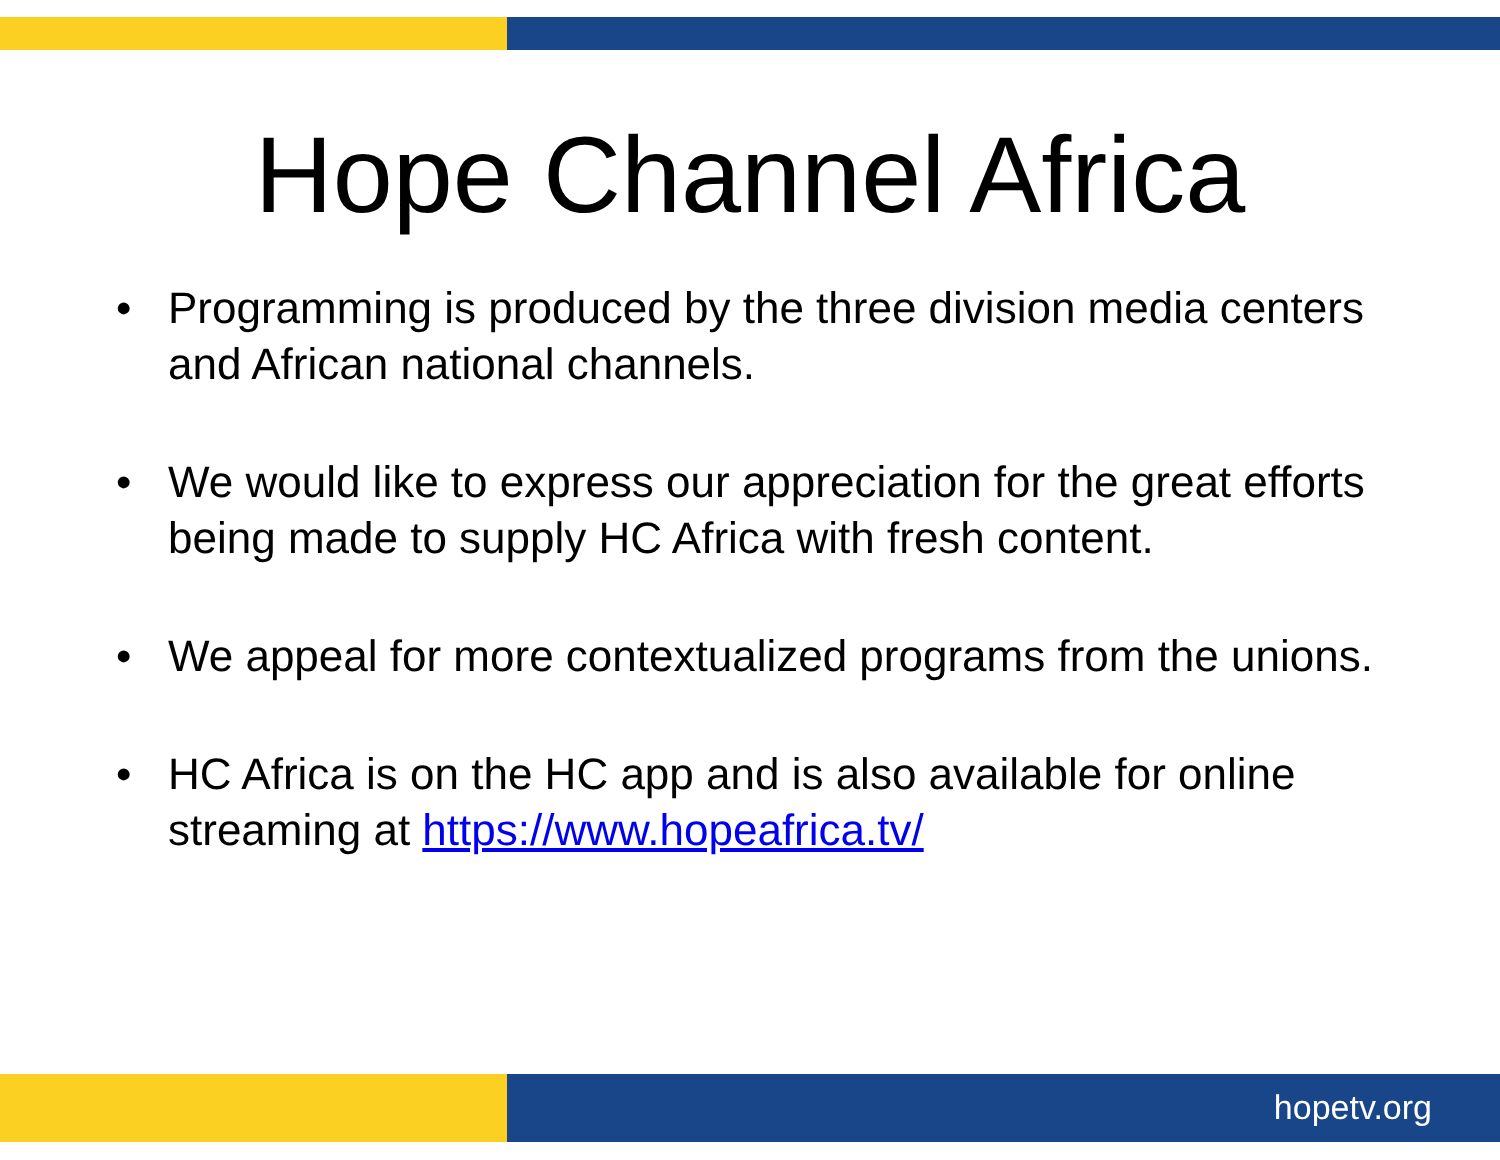Hope Channel Africa
• Programming is produced by the three division media centers and African national channels.
• We would like to express our appreciation for the great efforts being made to supply HC Africa with fresh content.
• We appeal for more contextualized programs from the unions.
• HC Africa is on the HC app and is also available for online streaming at https://www.hopeafrica.tv/
hopetv.org